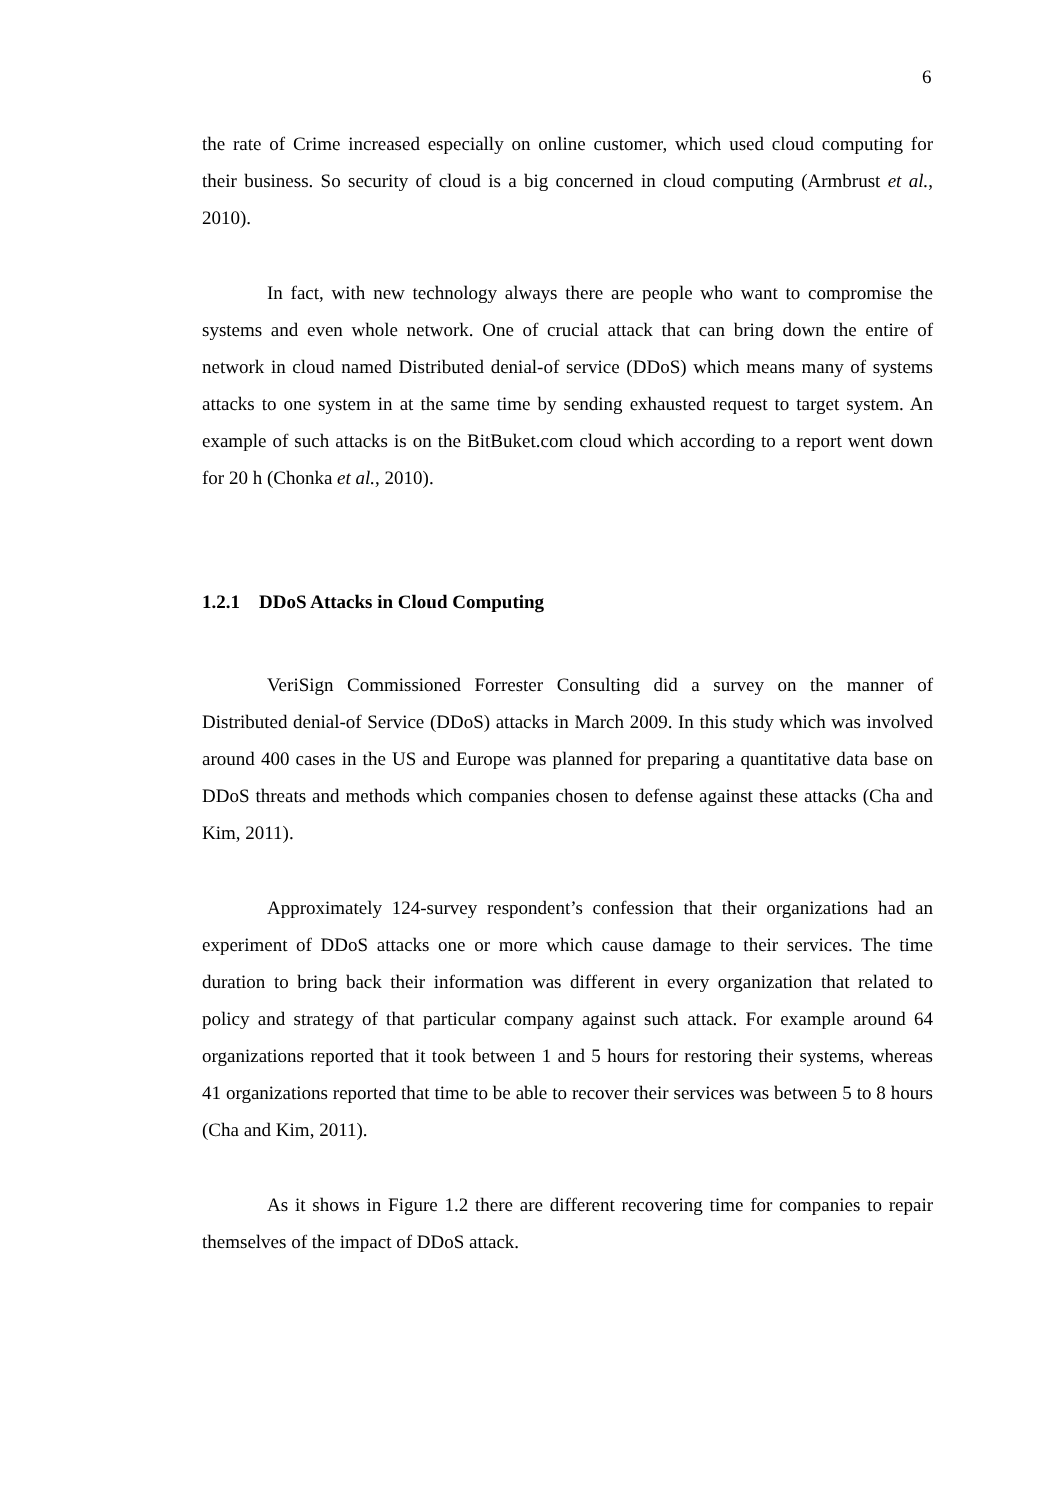6
the rate of Crime increased especially on online customer, which used cloud computing for their business. So security of cloud is a big concerned in cloud computing (Armbrust et al., 2010).
In fact, with new technology always there are people who want to compromise the systems and even whole network. One of crucial attack that can bring down the entire of network in cloud named Distributed denial-of service (DDoS) which means many of systems attacks to one system in at the same time by sending exhausted request to target system. An example of such attacks is on the BitBuket.com cloud which according to a report went down for 20 h (Chonka et al., 2010).
1.2.1 DDoS Attacks in Cloud Computing
VeriSign Commissioned Forrester Consulting did a survey on the manner of Distributed denial-of Service (DDoS) attacks in March 2009. In this study which was involved around 400 cases in the US and Europe was planned for preparing a quantitative data base on DDoS threats and methods which companies chosen to defense against these attacks (Cha and Kim, 2011).
Approximately 124-survey respondent’s confession that their organizations had an experiment of DDoS attacks one or more which cause damage to their services. The time duration to bring back their information was different in every organization that related to policy and strategy of that particular company against such attack. For example around 64 organizations reported that it took between 1 and 5 hours for restoring their systems, whereas 41 organizations reported that time to be able to recover their services was between 5 to 8 hours (Cha and Kim, 2011).
As it shows in Figure 1.2 there are different recovering time for companies to repair themselves of the impact of DDoS attack.